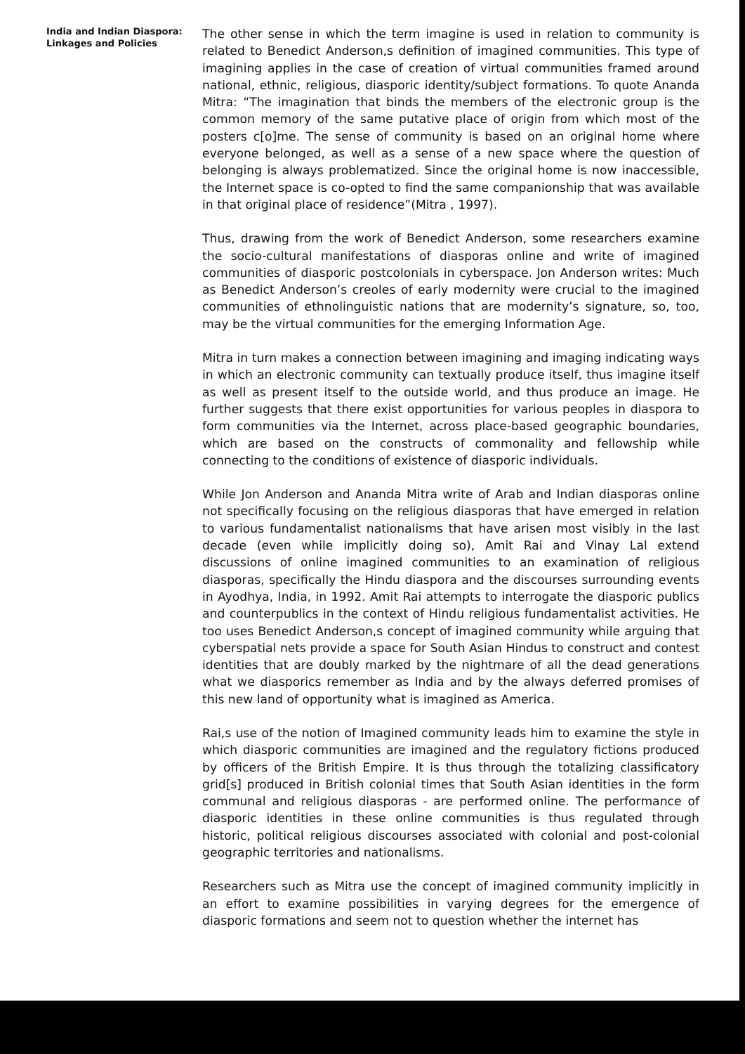India and Indian Diaspora:
Linkages and Policies
The other sense in which the term imagine is used in relation to community is related to Benedict Anderson,s definition of imagined communities. This type of imagining applies in the case of creation of virtual communities framed around national, ethnic, religious, diasporic identity/subject formations. To quote Ananda Mitra: “The imagination that binds the members of the electronic group is the common memory of the same putative place of origin from which most of the posters c[o]me. The sense of community is based on an original home where everyone belonged, as well as a sense of a new space where the question of belonging is always problematized. Since the original home is now inaccessible, the Internet space is co-opted to find the same companionship that was available in that original place of residence”(Mitra , 1997).
Thus, drawing from the work of Benedict Anderson, some researchers examine the socio-cultural manifestations of diasporas online and write of imagined communities of diasporic postcolonials in cyberspace. Jon Anderson writes: Much as Benedict Anderson’s creoles of early modernity were crucial to the imagined communities of ethnolinguistic nations that are modernity’s signature, so, too, may be the virtual communities for the emerging Information Age.
Mitra in turn makes a connection between imagining and imaging indicating ways in which an electronic community can textually produce itself, thus imagine itself as well as present itself to the outside world, and thus produce an image. He further suggests that there exist opportunities for various peoples in diaspora to form communities via the Internet, across place-based geographic boundaries, which are based on the constructs of commonality and fellowship while connecting to the conditions of existence of diasporic individuals.
While Jon Anderson and Ananda Mitra write of Arab and Indian diasporas online not specifically focusing on the religious diasporas that have emerged in relation to various fundamentalist nationalisms that have arisen most visibly in the last decade (even while implicitly doing so), Amit Rai and Vinay Lal extend discussions of online imagined communities to an examination of religious diasporas, specifically the Hindu diaspora and the discourses surrounding events in Ayodhya, India, in 1992. Amit Rai attempts to interrogate the diasporic publics and counterpublics in the context of Hindu religious fundamentalist activities. He too uses Benedict Anderson,s concept of imagined community while arguing that cyberspatial nets provide a space for South Asian Hindus to construct and contest identities that are doubly marked by the nightmare of all the dead generations what we diasporics remember as India and by the always deferred promises of this new land of opportunity what is imagined as America.
Rai,s use of the notion of Imagined community leads him to examine the style in which diasporic communities are imagined and the regulatory fictions produced by officers of the British Empire. It is thus through the totalizing classificatory grid[s] produced in British colonial times that South Asian identities in the form communal and religious diasporas - are performed online. The performance of diasporic identities in these online communities is thus regulated through historic, political religious discourses associated with colonial and post-colonial geographic territories and nationalisms.
Researchers such as Mitra use the concept of imagined community implicitly in an effort to examine possibilities in varying degrees for the emergence of diasporic formations and seem not to question whether the internet has